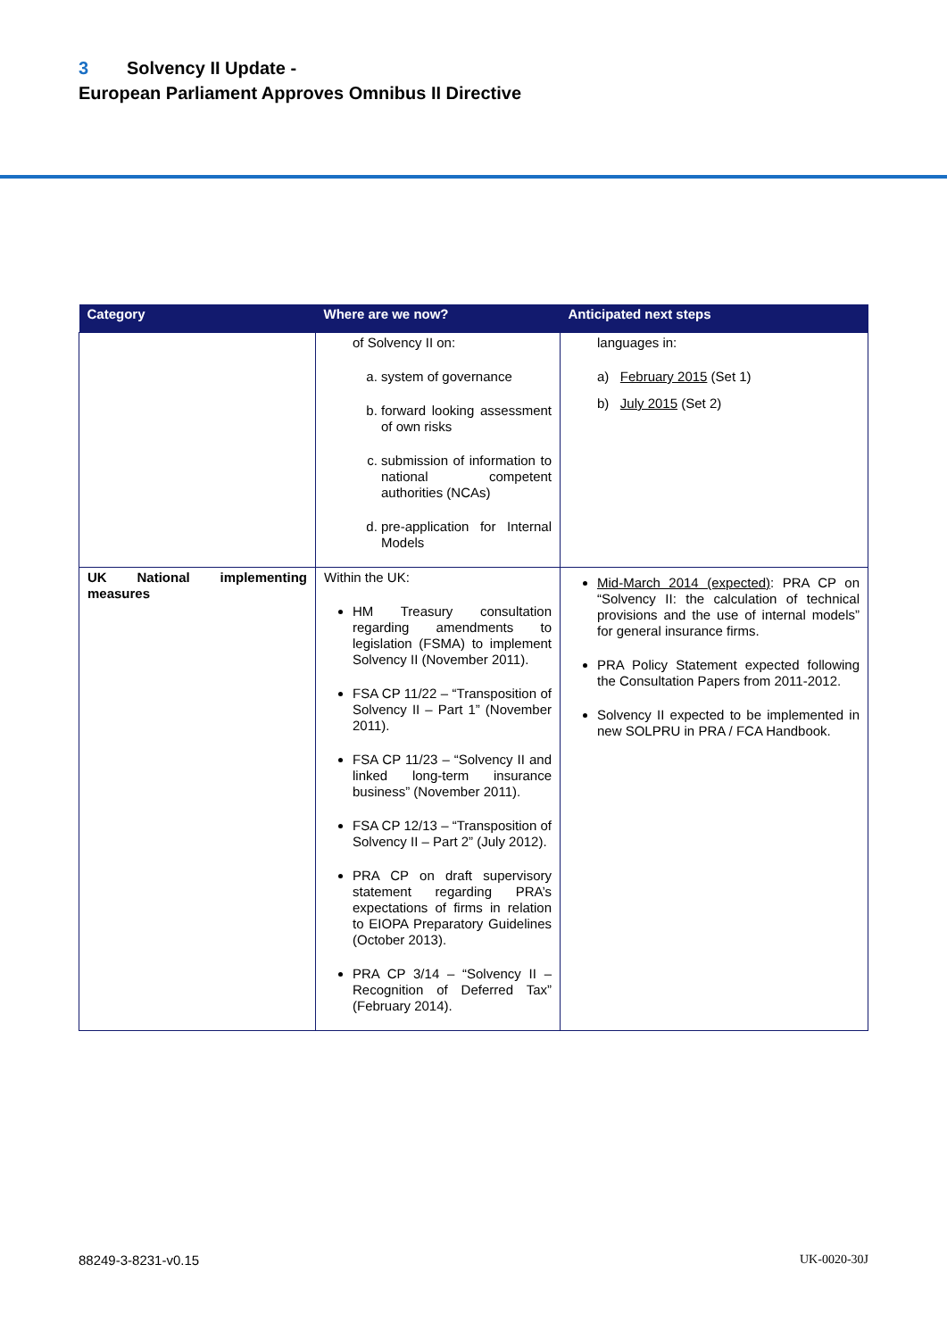3 Solvency II Update -
European Parliament Approves Omnibus II Directive
| Category | Where are we now? | Anticipated next steps |
| --- | --- | --- |
| | of Solvency II on: a. system of governance b. forward looking assessment of own risks c. submission of information to national competent authorities (NCAs) d. pre-application for Internal Models | languages in: a) February 2015 (Set 1) b) July 2015 (Set 2) |
| UK National implementing measures | Within the UK: HM Treasury consultation regarding amendments to legislation (FSMA) to implement Solvency II (November 2011). FSA CP 11/22 – “Transposition of Solvency II – Part 1” (November 2011). FSA CP 11/23 – “Solvency II and linked long-term insurance business” (November 2011). FSA CP 12/13 – “Transposition of Solvency II – Part 2” (July 2012). PRA CP on draft supervisory statement regarding PRA’s expectations of firms in relation to EIOPA Preparatory Guidelines (October 2013). PRA CP 3/14 – “Solvency II – Recognition of Deferred Tax” (February 2014). | Mid-March 2014 (expected) : PRA CP on “Solvency II: the calculation of technical provisions and the use of internal models” for general insurance firms. PRA Policy Statement expected following the Consultation Papers from 2011-2012. Solvency II expected to be implemented in new SOLPRU in PRA / FCA Handbook. |
88249-3-8231-v0.15 UK-0020-30J